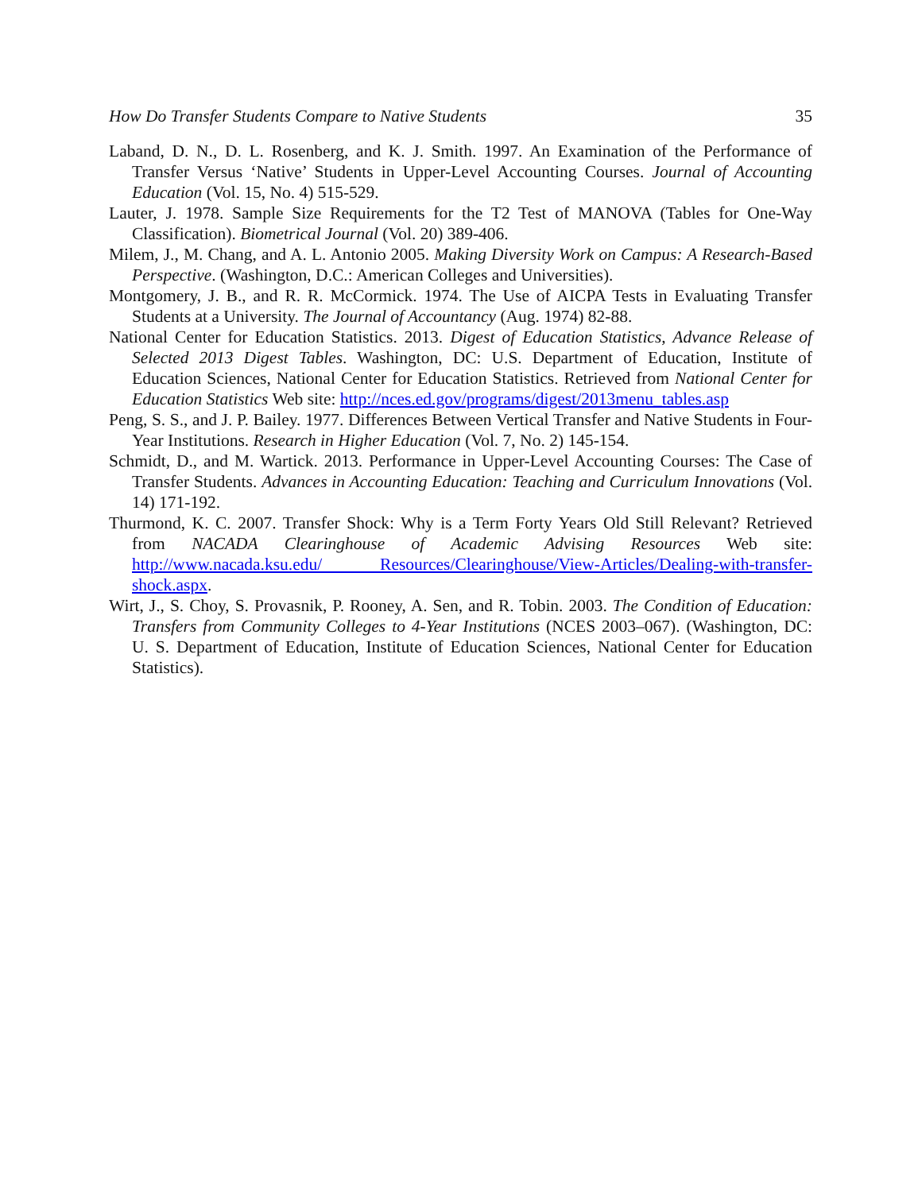How Do Transfer Students Compare to Native Students 35
Laband, D. N., D. L. Rosenberg, and K. J. Smith. 1997. An Examination of the Performance of Transfer Versus ‘Native’ Students in Upper-Level Accounting Courses. Journal of Accounting Education (Vol. 15, No. 4) 515-529.
Lauter, J. 1978. Sample Size Requirements for the T2 Test of MANOVA (Tables for One-Way Classification). Biometrical Journal (Vol. 20) 389-406.
Milem, J., M. Chang, and A. L. Antonio 2005. Making Diversity Work on Campus: A Research-Based Perspective. (Washington, D.C.: American Colleges and Universities).
Montgomery, J. B., and R. R. McCormick. 1974. The Use of AICPA Tests in Evaluating Transfer Students at a University. The Journal of Accountancy (Aug. 1974) 82-88.
National Center for Education Statistics. 2013. Digest of Education Statistics, Advance Release of Selected 2013 Digest Tables. Washington, DC: U.S. Department of Education, Institute of Education Sciences, National Center for Education Statistics. Retrieved from National Center for Education Statistics Web site: http://nces.ed.gov/programs/digest/2013menu_tables.asp
Peng, S. S., and J. P. Bailey. 1977. Differences Between Vertical Transfer and Native Students in Four-Year Institutions. Research in Higher Education (Vol. 7, No. 2) 145-154.
Schmidt, D., and M. Wartick. 2013. Performance in Upper-Level Accounting Courses: The Case of Transfer Students. Advances in Accounting Education: Teaching and Curriculum Innovations (Vol. 14) 171-192.
Thurmond, K. C. 2007. Transfer Shock: Why is a Term Forty Years Old Still Relevant? Retrieved from NACADA Clearinghouse of Academic Advising Resources Web site: http://www.nacada.ksu.edu/ Resources/Clearinghouse/View-Articles/Dealing-with-transfer-shock.aspx.
Wirt, J., S. Choy, S. Provasnik, P. Rooney, A. Sen, and R. Tobin. 2003. The Condition of Education: Transfers from Community Colleges to 4-Year Institutions (NCES 2003–067). (Washington, DC: U. S. Department of Education, Institute of Education Sciences, National Center for Education Statistics).